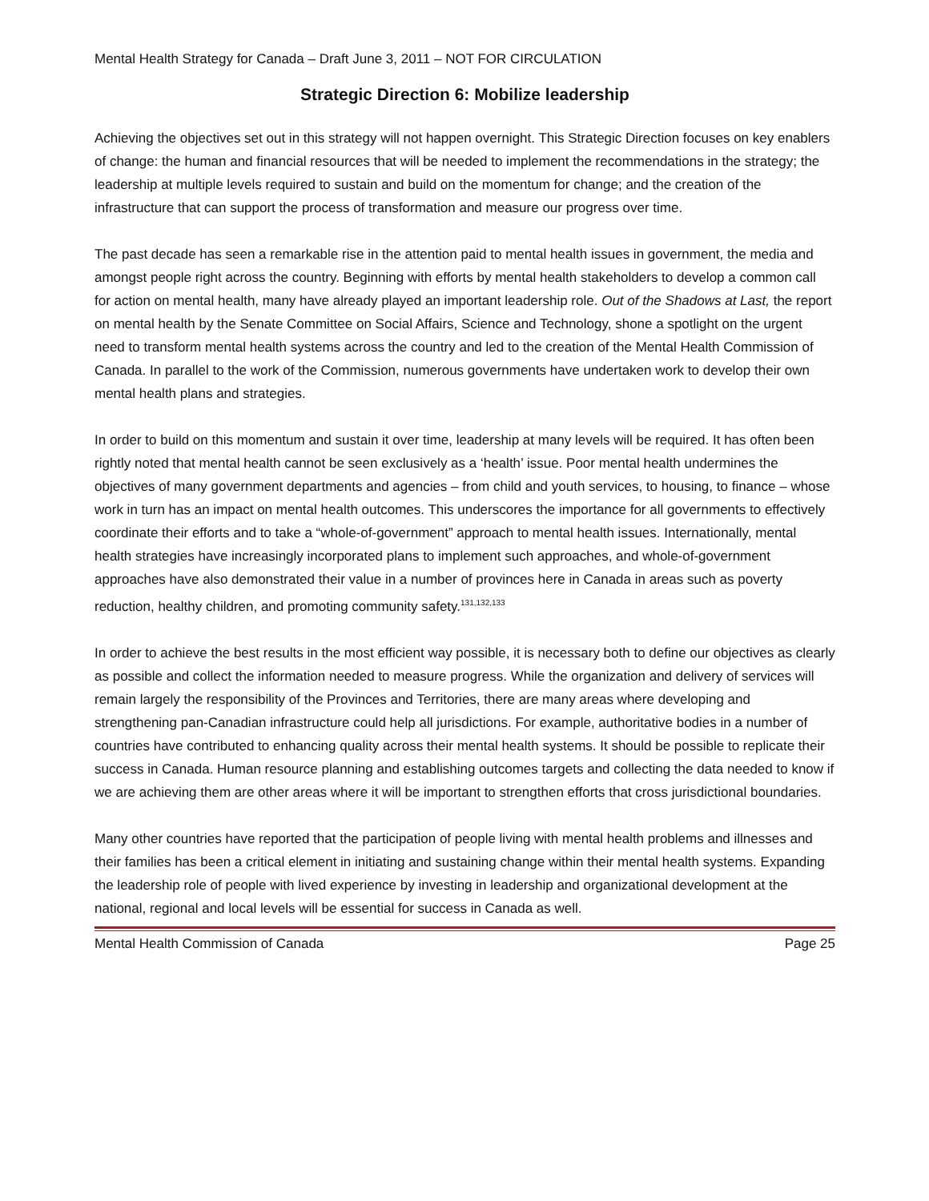Mental Health Strategy for Canada – Draft June 3, 2011 – NOT FOR CIRCULATION
Strategic Direction 6: Mobilize leadership
Achieving the objectives set out in this strategy will not happen overnight. This Strategic Direction focuses on key enablers of change: the human and financial resources that will be needed to implement the recommendations in the strategy; the leadership at multiple levels required to sustain and build on the momentum for change; and the creation of the infrastructure that can support the process of transformation and measure our progress over time.
The past decade has seen a remarkable rise in the attention paid to mental health issues in government, the media and amongst people right across the country. Beginning with efforts by mental health stakeholders to develop a common call for action on mental health, many have already played an important leadership role. Out of the Shadows at Last, the report on mental health by the Senate Committee on Social Affairs, Science and Technology, shone a spotlight on the urgent need to transform mental health systems across the country and led to the creation of the Mental Health Commission of Canada. In parallel to the work of the Commission, numerous governments have undertaken work to develop their own mental health plans and strategies.
In order to build on this momentum and sustain it over time, leadership at many levels will be required. It has often been rightly noted that mental health cannot be seen exclusively as a ‘health’ issue. Poor mental health undermines the objectives of many government departments and agencies – from child and youth services, to housing, to finance – whose work in turn has an impact on mental health outcomes. This underscores the importance for all governments to effectively coordinate their efforts and to take a “whole-of-government” approach to mental health issues. Internationally, mental health strategies have increasingly incorporated plans to implement such approaches, and whole-of-government approaches have also demonstrated their value in a number of provinces here in Canada in areas such as poverty reduction, healthy children, and promoting community safety.<sup>131,132,133</sup>
In order to achieve the best results in the most efficient way possible, it is necessary both to define our objectives as clearly as possible and collect the information needed to measure progress. While the organization and delivery of services will remain largely the responsibility of the Provinces and Territories, there are many areas where developing and strengthening pan-Canadian infrastructure could help all jurisdictions. For example, authoritative bodies in a number of countries have contributed to enhancing quality across their mental health systems. It should be possible to replicate their success in Canada. Human resource planning and establishing outcomes targets and collecting the data needed to know if we are achieving them are other areas where it will be important to strengthen efforts that cross jurisdictional boundaries.
Many other countries have reported that the participation of people living with mental health problems and illnesses and their families has been a critical element in initiating and sustaining change within their mental health systems. Expanding the leadership role of people with lived experience by investing in leadership and organizational development at the national, regional and local levels will be essential for success in Canada as well.
Mental Health Commission of Canada Page 25